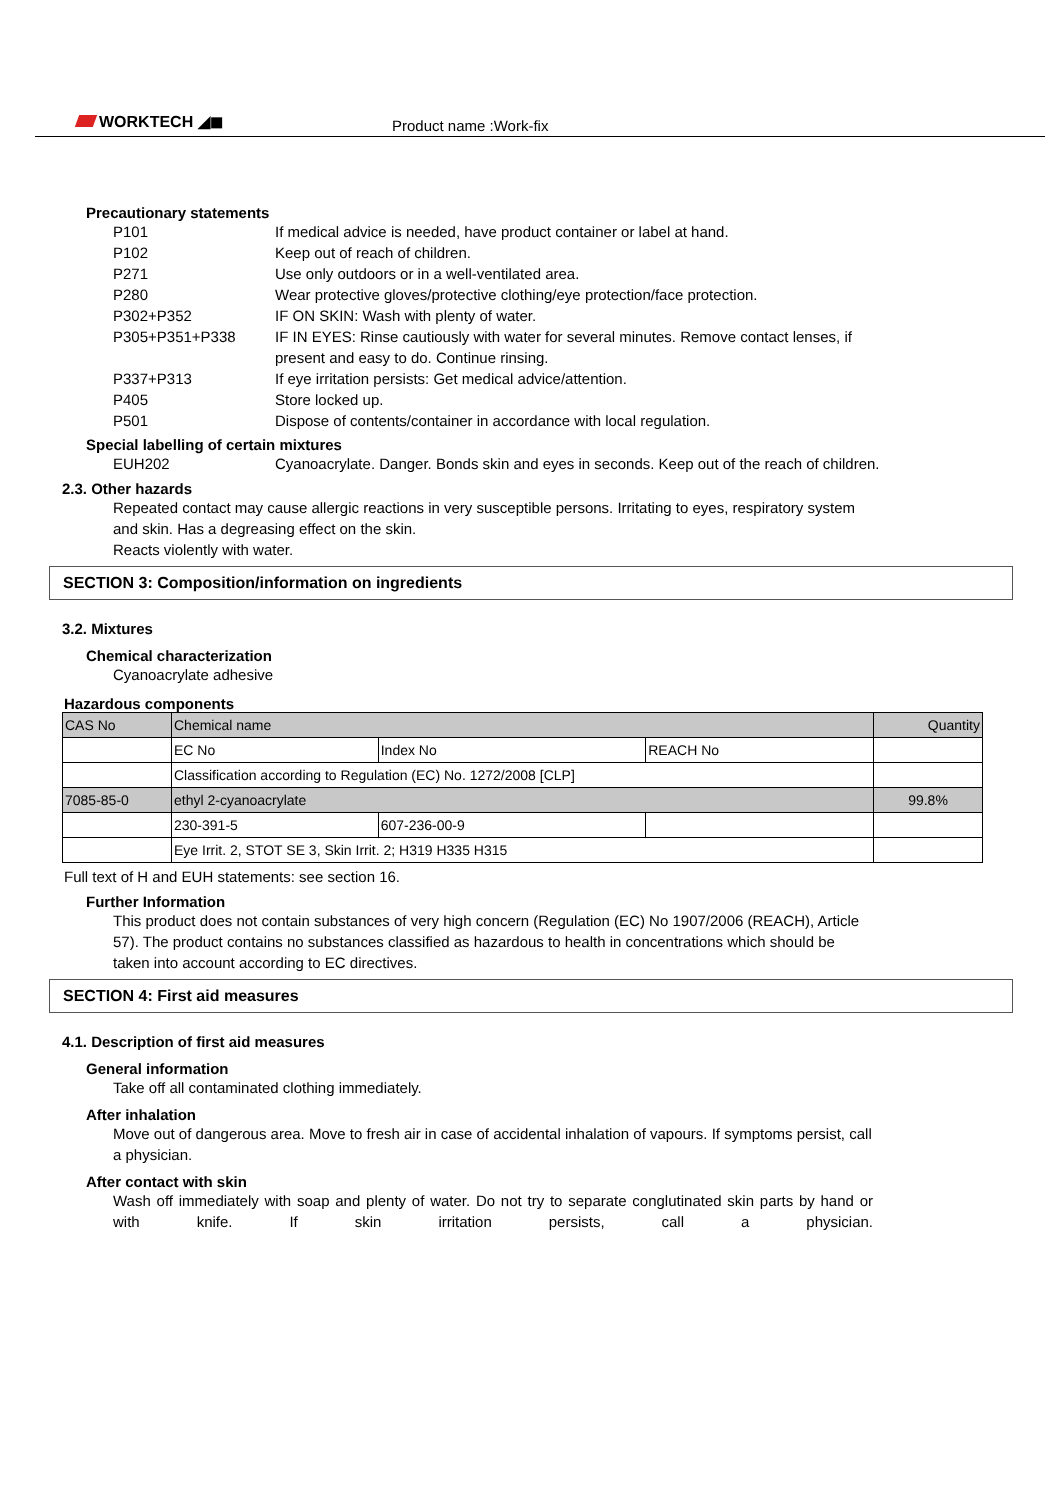WORKTECH ◢◼ Product name :Work-fix
Precautionary statements
P101 If medical advice is needed, have product container or label at hand.
P102 Keep out of reach of children.
P271 Use only outdoors or in a well-ventilated area.
P280 Wear protective gloves/protective clothing/eye protection/face protection.
P302+P352 IF ON SKIN: Wash with plenty of water.
P305+P351+P338 IF IN EYES: Rinse cautiously with water for several minutes. Remove contact lenses, if present and easy to do. Continue rinsing.
P337+P313 If eye irritation persists: Get medical advice/attention.
P405 Store locked up.
P501 Dispose of contents/container in accordance with local regulation.
Special labelling of certain mixtures
EUH202 Cyanoacrylate. Danger. Bonds skin and eyes in seconds. Keep out of the reach of children.
2.3. Other hazards
Repeated contact may cause allergic reactions in very susceptible persons. Irritating to eyes, respiratory system and skin. Has a degreasing effect on the skin.
Reacts violently with water.
SECTION 3: Composition/information on ingredients
3.2. Mixtures
Chemical characterization
Cyanoacrylate adhesive
Hazardous components
| CAS No | Chemical name | | | Quantity |
| | EC No | Index No | REACH No | |
| | Classification according to Regulation (EC) No. 1272/2008 [CLP] | | | |
| 7085-85-0 | ethyl 2-cyanoacrylate | | | 99.8% |
| | 230-391-5 | 607-236-00-9 | | |
| | Eye Irrit. 2, STOT SE 3, Skin Irrit. 2; H319 H335 H315 | | | |
Full text of H and EUH statements: see section 16.
Further Information
This product does not contain substances of very high concern (Regulation (EC) No 1907/2006 (REACH), Article 57). The product contains no substances classified as hazardous to health in concentrations which should be taken into account according to EC directives.
SECTION 4: First aid measures
4.1. Description of first aid measures
General information
Take off all contaminated clothing immediately.
After inhalation
Move out of dangerous area. Move to fresh air in case of accidental inhalation of vapours. If symptoms persist, call a physician.
After contact with skin
Wash off immediately with soap and plenty of water. Do not try to separate conglutinated skin parts by hand or with knife. If skin irritation persists, call a physician.